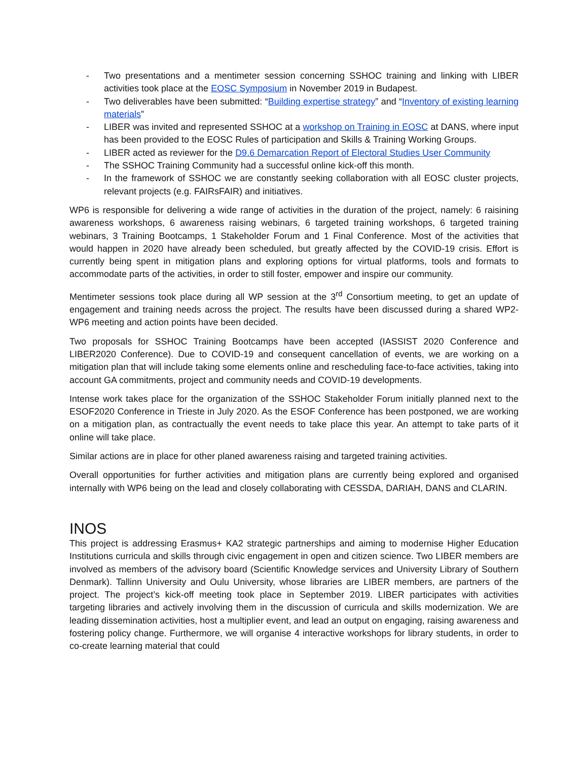- Two presentations and a mentimeter session concerning SSHOC training and linking with LIBER activities took place at the EOSC Symposium in November 2019 in Budapest.
- Two deliverables have been submitted: “Building expertise strategy” and “Inventory of existing learning materials”
- LIBER was invited and represented SSHOC at a workshop on Training in EOSC at DANS, where input has been provided to the EOSC Rules of participation and Skills & Training Working Groups.
- LIBER acted as reviewer for the D9.6 Demarcation Report of Electoral Studies User Community
- The SSHOC Training Community had a successful online kick-off this month.
- In the framework of SSHOC we are constantly seeking collaboration with all EOSC cluster projects, relevant projects (e.g. FAIRsFAIR) and initiatives.
WP6 is responsible for delivering a wide range of activities in the duration of the project, namely: 6 raisining awareness workshops, 6 awareness raising webinars, 6 targeted training workshops, 6 targeted training webinars, 3 Training Bootcamps, 1 Stakeholder Forum and 1 Final Conference. Most of the activities that would happen in 2020 have already been scheduled, but greatly affected by the COVID-19 crisis. Effort is currently being spent in mitigation plans and exploring options for virtual platforms, tools and formats to accommodate parts of the activities, in order to still foster, empower and inspire our community.
Mentimeter sessions took place during all WP session at the 3<sup>rd</sup> Consortium meeting, to get an update of engagement and training needs across the project. The results have been discussed during a shared WP2-WP6 meeting and action points have been decided.
Two proposals for SSHOC Training Bootcamps have been accepted (IASSIST 2020 Conference and LIBER2020 Conference). Due to COVID-19 and consequent cancellation of events, we are working on a mitigation plan that will include taking some elements online and rescheduling face-to-face activities, taking into account GA commitments, project and community needs and COVID-19 developments.
Intense work takes place for the organization of the SSHOC Stakeholder Forum initially planned next to the ESOF2020 Conference in Trieste in July 2020. As the ESOF Conference has been postponed, we are working on a mitigation plan, as contractually the event needs to take place this year. An attempt to take parts of it online will take place.
Similar actions are in place for other planed awareness raising and targeted training activities.
Overall opportunities for further activities and mitigation plans are currently being explored and organised internally with WP6 being on the lead and closely collaborating with CESSDA, DARIAH, DANS and CLARIN.
INOS
This project is addressing Erasmus+ KA2 strategic partnerships and aiming to modernise Higher Education Institutions curricula and skills through civic engagement in open and citizen science. Two LIBER members are involved as members of the advisory board (Scientific Knowledge services and University Library of Southern Denmark). Tallinn University and Oulu University, whose libraries are LIBER members, are partners of the project. The project’s kick-off meeting took place in September 2019. LIBER participates with activities targeting libraries and actively involving them in the discussion of curricula and skills modernization. We are leading dissemination activities, host a multiplier event, and lead an output on engaging, raising awareness and fostering policy change. Furthermore, we will organise 4 interactive workshops for library students, in order to co-create learning material that could